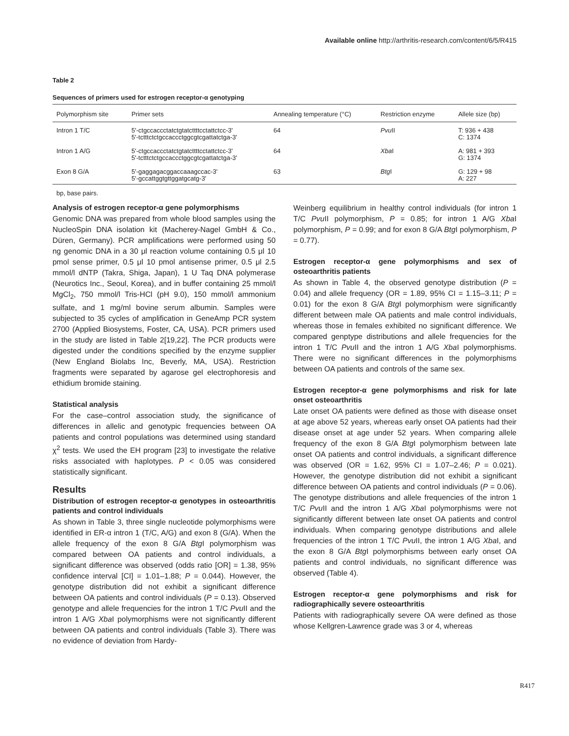Available online http://arthritis-research.com/content/6/5/R415
Table 2
Sequences of primers used for estrogen receptor-α genotyping
| Polymorphism site | Primer sets | Annealing temperature (°C) | Restriction enzyme | Allele size (bp) |
| --- | --- | --- | --- | --- |
| Intron 1 T/C | 5'-ctgccaccctatctgtatcttttcctattctcc-3' 5'-tctttctctgccaccctggcgtcgattatctga-3' | 64 | Pvu II | T: 936 + 438 C: 1374 |
| Intron 1 A/G | 5'-ctgccaccctatctgtatcttttcctattctcc-3' 5'-tctttctctgccaccctggcgtcgattatctga-3' | 64 | Xba I | A: 981 + 393 G: 1374 |
| Exon 8 G/A | 5'-gaggagacggaccaaagccac-3' 5'-gccattggtgttggatgcatg-3' | 63 | Btg I | G: 129 + 98 A: 227 |
bp, base pairs.
Analysis of estrogen receptor-α gene polymorphisms
Genomic DNA was prepared from whole blood samples using the NucleoSpin DNA isolation kit (Macherey-Nagel GmbH & Co., Düren, Germany). PCR amplifications were performed using 50 ng genomic DNA in a 30 μl reaction volume containing 0.5 μl 10 pmol sense primer, 0.5 μl 10 pmol antisense primer, 0.5 μl 2.5 mmol/l dNTP (Takra, Shiga, Japan), 1 U Taq DNA polymerase (Neurotics Inc., Seoul, Korea), and in buffer containing 25 mmol/l MgCl<sub>2</sub>, 750 mmol/l Tris-HCl (pH 9.0), 150 mmol/l ammonium sulfate, and 1 mg/ml bovine serum albumin. Samples were subjected to 35 cycles of amplification in GeneAmp PCR system 2700 (Applied Biosystems, Foster, CA, USA). PCR primers used in the study are listed in Table 2[19,22]. The PCR products were digested under the conditions specified by the enzyme supplier (New England Biolabs Inc, Beverly, MA, USA). Restriction fragments were separated by agarose gel electrophoresis and ethidium bromide staining.
Statistical analysis
For the case–control association study, the significance of differences in allelic and genotypic frequencies between OA patients and control populations was determined using standard χ<sup>2</sup> tests. We used the EH program [23] to investigate the relative risks associated with haplotypes. P < 0.05 was considered statistically significant.
Results
Distribution of estrogen receptor-α genotypes in osteoarthritis patients and control individuals
As shown in Table 3, three single nucleotide polymorphisms were identified in ER-α intron 1 (T/C, A/G) and exon 8 (G/A). When the allele frequency of the exon 8 G/A Btg I polymorphism was compared between OA patients and control individuals, a significant difference was observed (odds ratio [OR] = 1.38, 95% confidence interval [CI] = 1.01–1.88; P = 0.044). However, the genotype distribution did not exhibit a significant difference between OA patients and control individuals (P = 0.13). Observed genotype and allele frequencies for the intron 1 T/C Pvu II and the intron 1 A/G Xba I polymorphisms were not significantly different between OA patients and control individuals (Table 3). There was no evidence of deviation from Hardy-
Weinberg equilibrium in healthy control individuals (for intron 1 T/C Pvu II polymorphism, P = 0.85; for intron 1 A/G Xba I polymorphism, P = 0.99; and for exon 8 G/A Btg I polymorphism, P = 0.77).
Estrogen receptor-α gene polymorphisms and sex of osteoarthritis patients
As shown in Table 4, the observed genotype distribution (P = 0.04) and allele frequency (OR = 1.89, 95% CI = 1.15–3.11; P = 0.01) for the exon 8 G/A Btg I polymorphism were significantly different between male OA patients and male control individuals, whereas those in females exhibited no significant difference. We compared genptype distributions and allele frequencies for the intron 1 T/C Pvu II and the intron 1 A/G Xba I polymorphisms. There were no significant differences in the polymorphisms between OA patients and controls of the same sex.
Estrogen receptor-α gene polymorphisms and risk for late onset osteoarthritis
Late onset OA patients were defined as those with disease onset at age above 52 years, whereas early onset OA patients had their disease onset at age under 52 years. When comparing allele frequency of the exon 8 G/A Btg I polymorphism between late onset OA patients and control individuals, a significant difference was observed (OR = 1.62, 95% CI = 1.07–2.46; P = 0.021). However, the genotype distribution did not exhibit a significant difference between OA patients and control individuals (P = 0.06). The genotype distributions and allele frequencies of the intron 1 T/C Pvu II and the intron 1 A/G Xba I polymorphisms were not significantly different between late onset OA patients and control individuals. When comparing genotype distributions and allele frequencies of the intron 1 T/C Pvu II, the intron 1 A/G Xba I, and the exon 8 G/A Btg I polymorphisms between early onset OA patients and control individuals, no significant difference was observed (Table 4).
Estrogen receptor-α gene polymorphisms and risk for radiographically severe osteoarthritis
Patients with radiographically severe OA were defined as those whose Kellgren-Lawrence grade was 3 or 4, whereas
R417